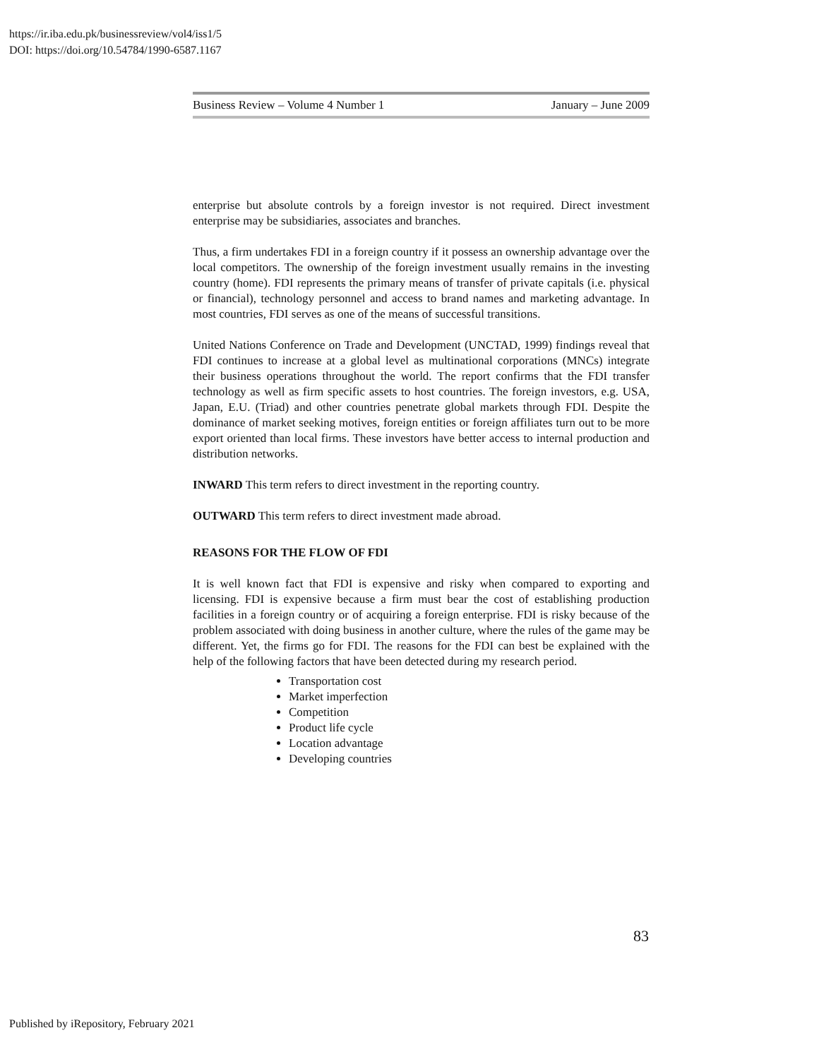https://ir.iba.edu.pk/businessreview/vol4/iss1/5
DOI: https://doi.org/10.54784/1990-6587.1167
Business Review – Volume 4 Number 1 January – June 2009
enterprise but absolute controls by a foreign investor is not required. Direct investment enterprise may be subsidiaries, associates and branches.
Thus, a firm undertakes FDI in a foreign country if it possess an ownership advantage over the local competitors. The ownership of the foreign investment usually remains in the investing country (home). FDI represents the primary means of transfer of private capitals (i.e. physical or financial), technology personnel and access to brand names and marketing advantage. In most countries, FDI serves as one of the means of successful transitions.
United Nations Conference on Trade and Development (UNCTAD, 1999) findings reveal that FDI continues to increase at a global level as multinational corporations (MNCs) integrate their business operations throughout the world. The report confirms that the FDI transfer technology as well as firm specific assets to host countries. The foreign investors, e.g. USA, Japan, E.U. (Triad) and other countries penetrate global markets through FDI. Despite the dominance of market seeking motives, foreign entities or foreign affiliates turn out to be more export oriented than local firms. These investors have better access to internal production and distribution networks.
INWARD This term refers to direct investment in the reporting country.
OUTWARD This term refers to direct investment made abroad.
REASONS FOR THE FLOW OF FDI
It is well known fact that FDI is expensive and risky when compared to exporting and licensing. FDI is expensive because a firm must bear the cost of establishing production facilities in a foreign country or of acquiring a foreign enterprise. FDI is risky because of the problem associated with doing business in another culture, where the rules of the game may be different. Yet, the firms go for FDI. The reasons for the FDI can best be explained with the help of the following factors that have been detected during my research period.
Transportation cost
Market imperfection
Competition
Product life cycle
Location advantage
Developing countries
83
Published by iRepository, February 2021